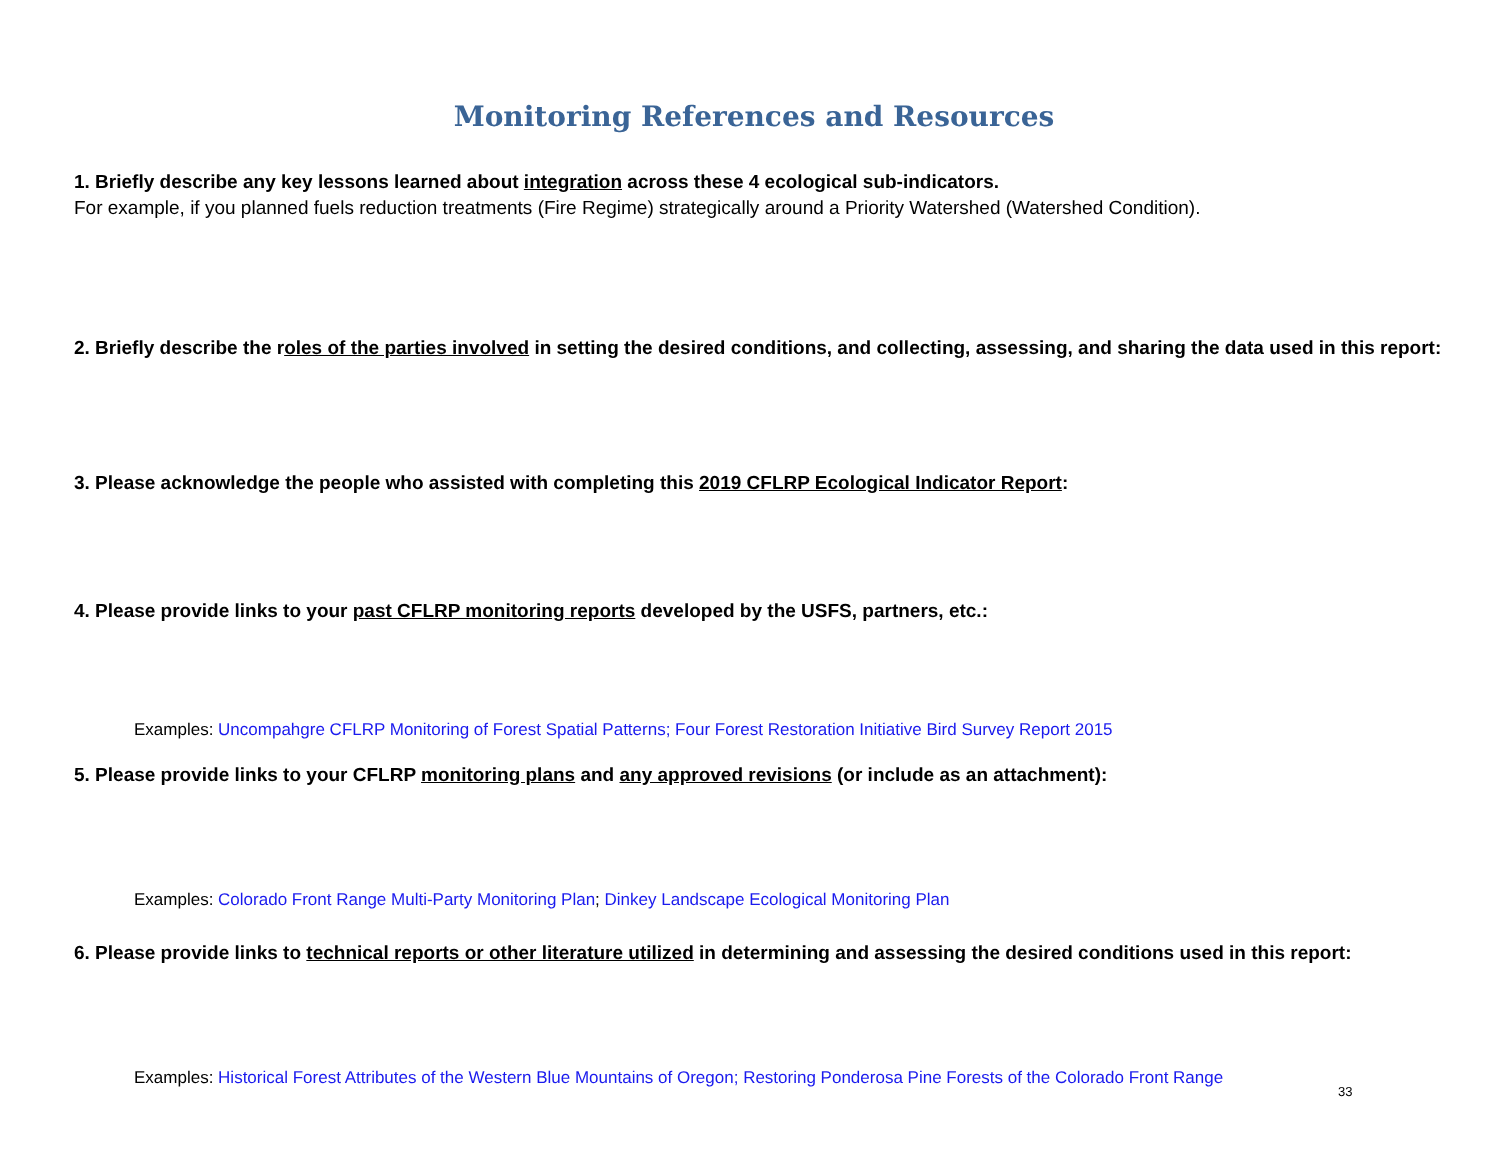Monitoring References and Resources
1. Briefly describe any key lessons learned about integration across these 4 ecological sub-indicators.
For example, if you planned fuels reduction treatments (Fire Regime) strategically around a Priority Watershed (Watershed Condition).
2. Briefly describe the roles of the parties involved in setting the desired conditions, and collecting, assessing, and sharing the data used in this report:
3. Please acknowledge the people who assisted with completing this 2019 CFLRP Ecological Indicator Report:
4. Please provide links to your past CFLRP monitoring reports developed by the USFS, partners, etc.:
Examples: Uncompahgre CFLRP Monitoring of Forest Spatial Patterns; Four Forest Restoration Initiative Bird Survey Report 2015
5. Please provide links to your CFLRP monitoring plans and any approved revisions (or include as an attachment):
Examples: Colorado Front Range Multi-Party Monitoring Plan; Dinkey Landscape Ecological Monitoring Plan
6. Please provide links to technical reports or other literature utilized in determining and assessing the desired conditions used in this report:
Examples: Historical Forest Attributes of the Western Blue Mountains of Oregon; Restoring Ponderosa Pine Forests of the Colorado Front Range
33